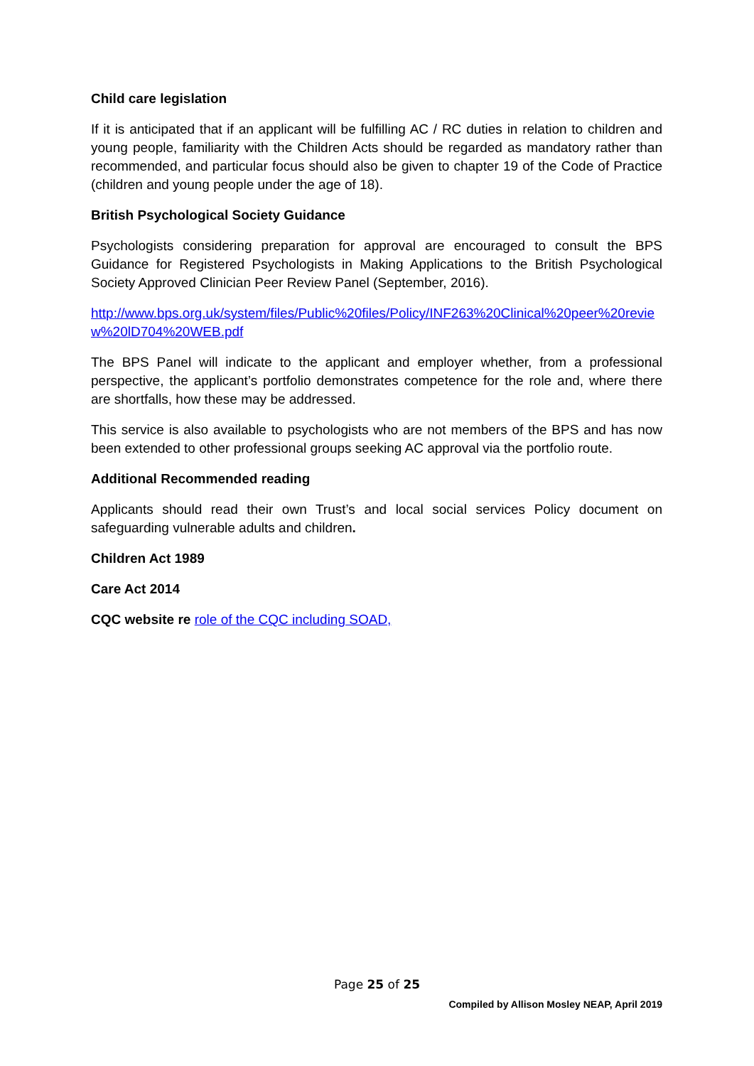Child care legislation
If it is anticipated that if an applicant will be fulfilling AC / RC duties in relation to children and young people, familiarity with the Children Acts should be regarded as mandatory rather than recommended, and particular focus should also be given to chapter 19 of the Code of Practice (children and young people under the age of 18).
British Psychological Society Guidance
Psychologists considering preparation for approval are encouraged to consult the BPS Guidance for Registered Psychologists in Making Applications to the British Psychological Society Approved Clinician Peer Review Panel (September, 2016).
http://www.bps.org.uk/system/files/Public%20files/Policy/INF263%20Clinical%20peer%20review%20lD704%20WEB.pdf
The BPS Panel will indicate to the applicant and employer whether, from a professional perspective, the applicant’s portfolio demonstrates competence for the role and, where there are shortfalls, how these may be addressed.
This service is also available to psychologists who are not members of the BPS and has now been extended to other professional groups seeking AC approval via the portfolio route.
Additional Recommended reading
Applicants should read their own Trust’s and local social services Policy document on safeguarding vulnerable adults and children.
Children Act 1989
Care Act 2014
CQC website re role of the CQC including SOAD,
Page 25 of 25
Compiled by Allison Mosley NEAP, April 2019